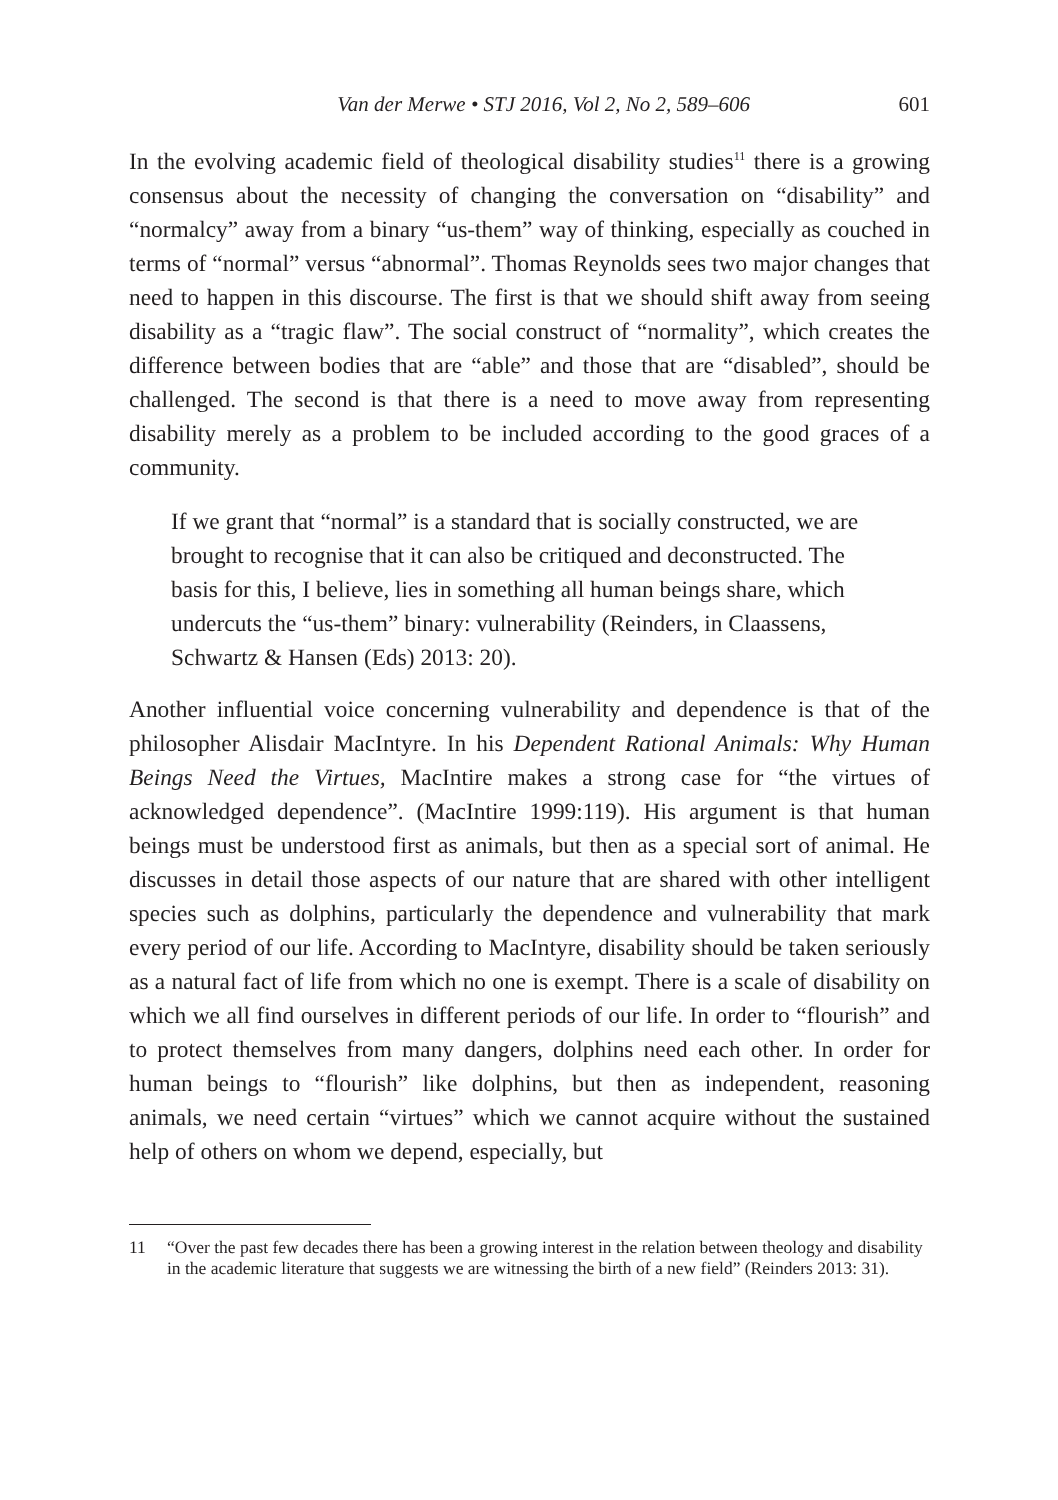Van der Merwe • STJ 2016, Vol 2, No 2, 589–606 601
In the evolving academic field of theological disability studies<sup>11</sup> there is a growing consensus about the necessity of changing the conversation on “disability” and “normalcy” away from a binary “us-them” way of thinking, especially as couched in terms of “normal” versus “abnormal”. Thomas Reynolds sees two major changes that need to happen in this discourse. The first is that we should shift away from seeing disability as a “tragic flaw”. The social construct of “normality”, which creates the difference between bodies that are “able” and those that are “disabled”, should be challenged. The second is that there is a need to move away from representing disability merely as a problem to be included according to the good graces of a community.
If we grant that “normal” is a standard that is socially constructed, we are brought to recognise that it can also be critiqued and deconstructed. The basis for this, I believe, lies in something all human beings share, which undercuts the “us-them” binary: vulnerability (Reinders, in Claassens, Schwartz & Hansen (Eds) 2013: 20).
Another influential voice concerning vulnerability and dependence is that of the philosopher Alisdair MacIntyre. In his Dependent Rational Animals: Why Human Beings Need the Virtues, MacIntire makes a strong case for “the virtues of acknowledged dependence”. (MacIntire 1999:119). His argument is that human beings must be understood first as animals, but then as a special sort of animal. He discusses in detail those aspects of our nature that are shared with other intelligent species such as dolphins, particularly the dependence and vulnerability that mark every period of our life. According to MacIntyre, disability should be taken seriously as a natural fact of life from which no one is exempt. There is a scale of disability on which we all find ourselves in different periods of our life. In order to “flourish” and to protect themselves from many dangers, dolphins need each other. In order for human beings to “flourish” like dolphins, but then as independent, reasoning animals, we need certain “virtues” which we cannot acquire without the sustained help of others on whom we depend, especially, but
11 “Over the past few decades there has been a growing interest in the relation between theology and disability in the academic literature that suggests we are witnessing the birth of a new field” (Reinders 2013: 31).